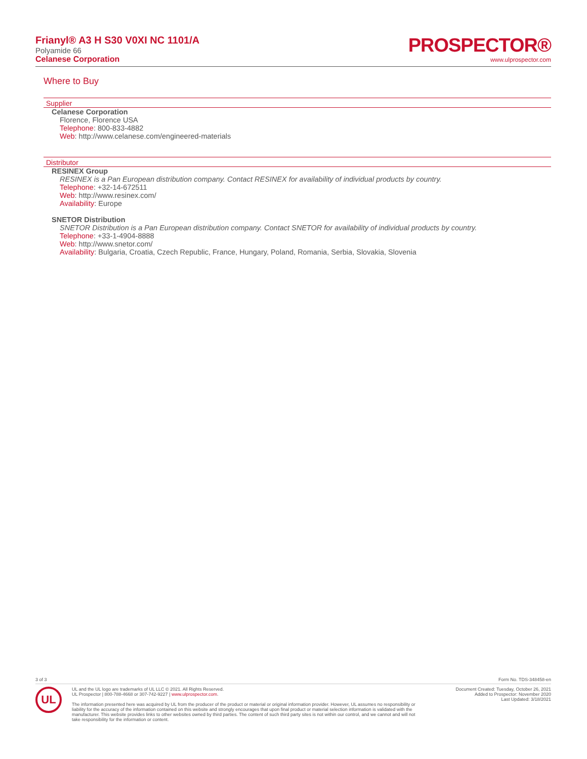Frianyl® A3 H S30 V0XI NC 1101/A
Polyamide 66
Celanese Corporation
PROSPECTOR®
www.ulprospector.com
Where to Buy
Supplier
Celanese Corporation
Florence, Florence USA
Telephone: 800-833-4882
Web: http://www.celanese.com/engineered-materials
Distributor
RESINEX Group
RESINEX is a Pan European distribution company. Contact RESINEX for availability of individual products by country.
Telephone: +32-14-672511
Web: http://www.resinex.com/
Availability: Europe
SNETOR Distribution
SNETOR Distribution is a Pan European distribution company. Contact SNETOR for availability of individual products by country.
Telephone: +33-1-4904-8888
Web: http://www.snetor.com/
Availability: Bulgaria, Croatia, Czech Republic, France, Hungary, Poland, Romania, Serbia, Slovakia, Slovenia
3 of 3 Form No. TDS-348458-en
UL
UL and the UL logo are trademarks of UL LLC © 2021. All Rights Reserved.
UL Prospector | 800-788-4668 or 307-742-9227 | www.ulprospector.com.
The information presented here was acquired by UL from the producer of the product or material or original information provider. However, UL assumes no responsibility or liability for the accuracy of the information contained on this website and strongly encourages that upon final product or material selection information is validated with the manufacturer. This website provides links to other websites owned by third parties. The content of such third party sites is not within our control, and we cannot and will not take responsibility for the information or content.
Document Created: Tuesday, October 26, 2021
Added to Prospector: November 2020
Last Updated: 3/18/2021